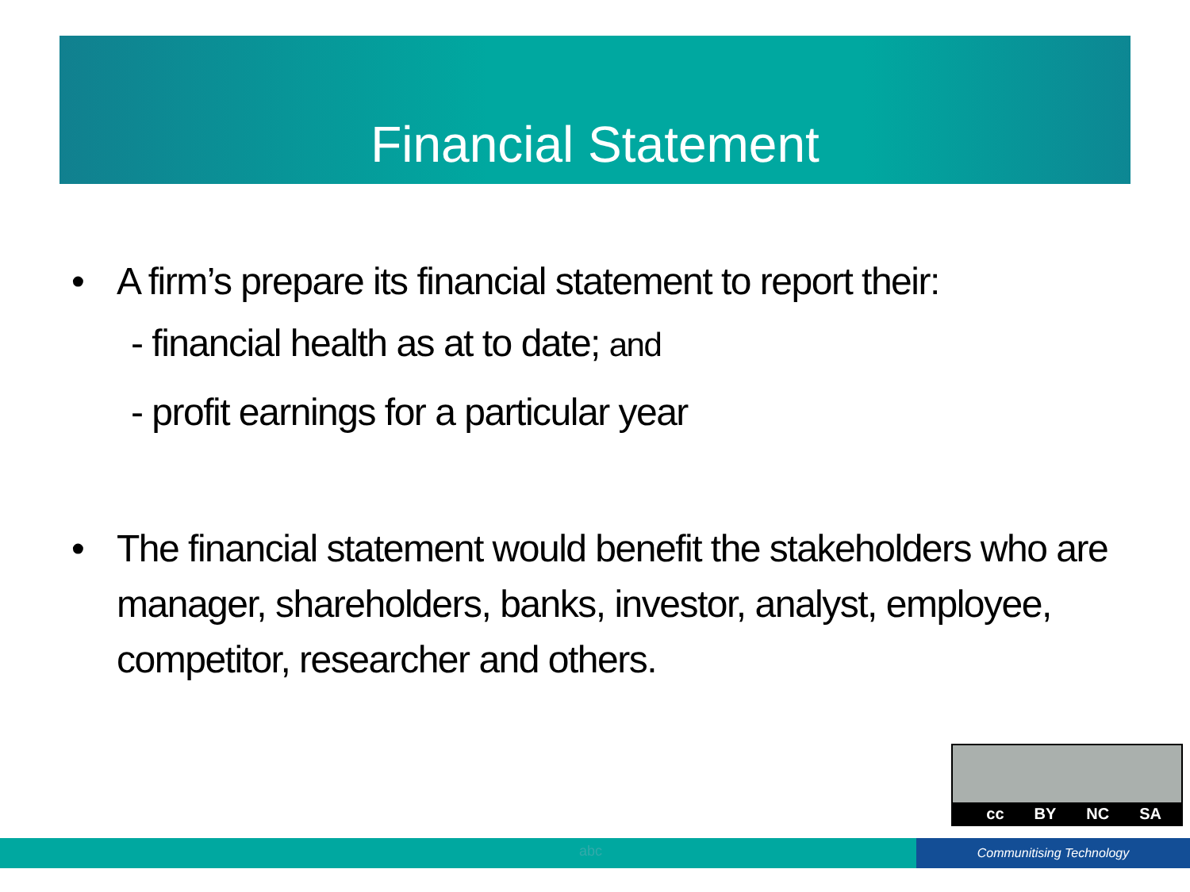Financial Statement
• A firm’s prepare its financial statement to report their:
- financial health as at to date; and
- profit earnings for a particular year
• The financial statement would benefit the stakeholders who are manager, shareholders, banks, investor, analyst, employee, competitor, researcher and others.
cc BY NC SA
abc Communitising Technology